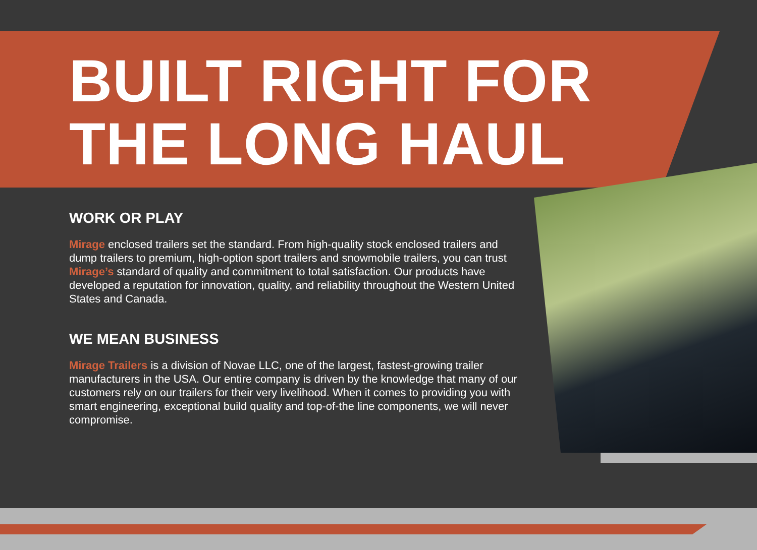BUILT RIGHT FOR
THE LONG HAUL
WORK OR PLAY
Mirage enclosed trailers set the standard. From high-quality stock enclosed trailers and dump trailers to premium, high-option sport trailers and snowmobile trailers, you can trust Mirage’s standard of quality and commitment to total satisfaction. Our products have developed a reputation for innovation, quality, and reliability throughout the Western United States and Canada.
WE MEAN BUSINESS
Mirage Trailers is a division of Novae LLC, one of the largest, fastest-growing trailer manufacturers in the USA. Our entire company is driven by the knowledge that many of our customers rely on our trailers for their very livelihood. When it comes to providing you with smart engineering, exceptional build quality and top-of-the line components, we will never compromise.